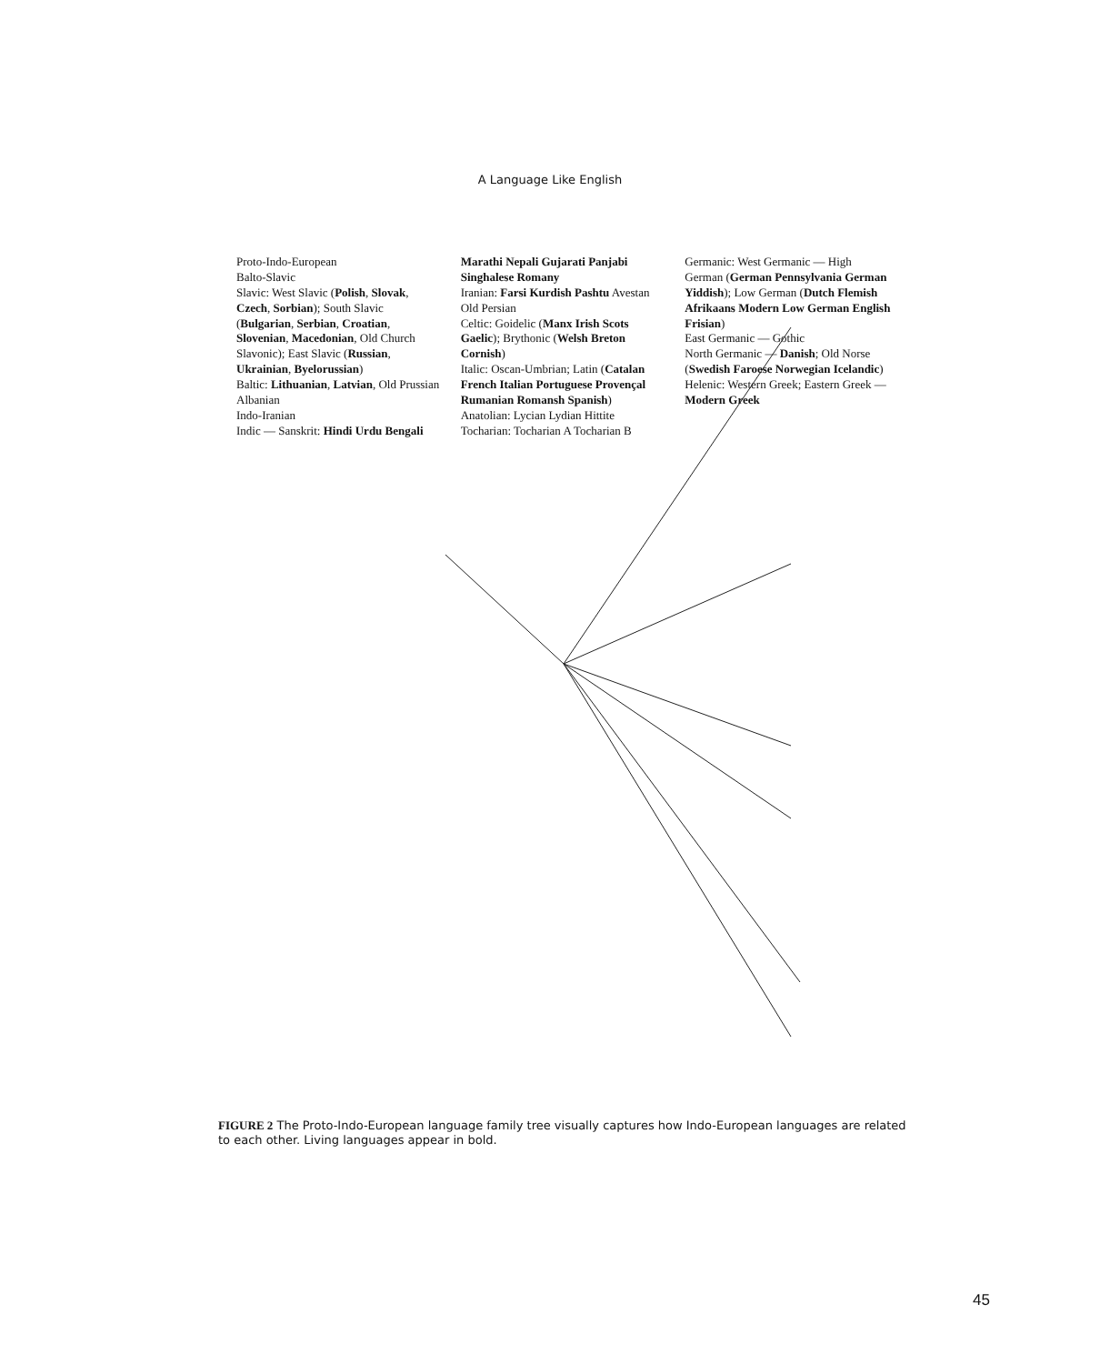A Language Like English
Proto-Indo-European
Balto-Slavic
Slavic: West Slavic (Polish, Slovak, Czech, Sorbian); South Slavic (Bulgarian, Serbian, Croatian, Slovenian, Macedonian, Old Church Slavonic); East Slavic (Russian, Ukrainian, Byelorussian)
Baltic: Lithuanian, Latvian, Old Prussian
Albanian
Indo-Iranian
Indic — Sanskrit: Hindi Urdu Bengali Marathi Nepali Gujarati Panjabi Singhalese Romany
Iranian: Farsi Kurdish Pashtu Avestan Old Persian
Celtic: Goidelic (Manx Irish Scots Gaelic); Brythonic (Welsh Breton Cornish)
Italic: Oscan-Umbrian; Latin (Catalan French Italian Portuguese Provençal Rumanian Romansh Spanish)
Anatolian: Lycian Lydian Hittite
Tocharian: Tocharian A Tocharian B
Germanic: West Germanic — High German (German Pennsylvania German Yiddish); Low German (Dutch Flemish Afrikaans Modern Low German English Frisian)
East Germanic — Gothic
North Germanic — Danish; Old Norse (Swedish Faroese Norwegian Icelandic)
Helenic: Western Greek; Eastern Greek — Modern Greek
FIGURE 2 The Proto-Indo-European language family tree visually captures how Indo-European languages are related to each other. Living languages appear in bold.
45